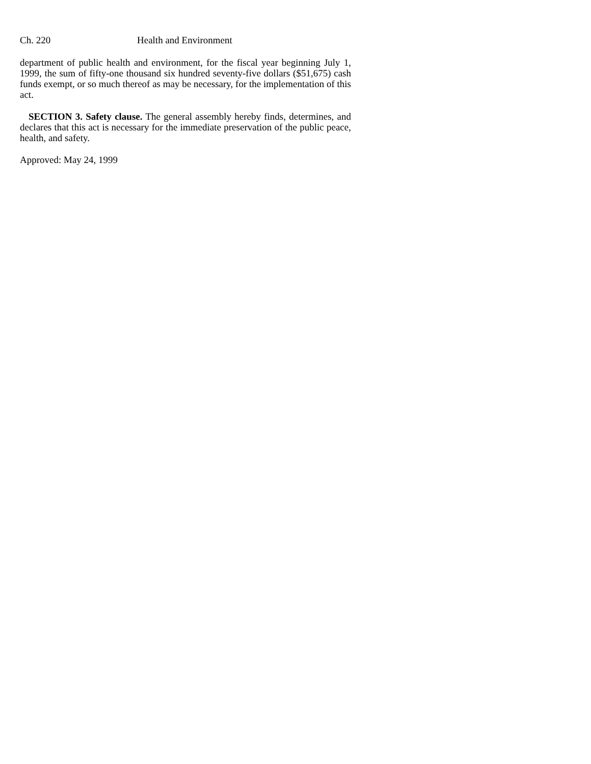Ch. 220 Health and Environment
department of public health and environment, for the fiscal year beginning July 1, 1999, the sum of fifty-one thousand six hundred seventy-five dollars ($51,675) cash funds exempt, or so much thereof as may be necessary, for the implementation of this act.
SECTION 3. Safety clause. The general assembly hereby finds, determines, and declares that this act is necessary for the immediate preservation of the public peace, health, and safety.
Approved: May 24, 1999